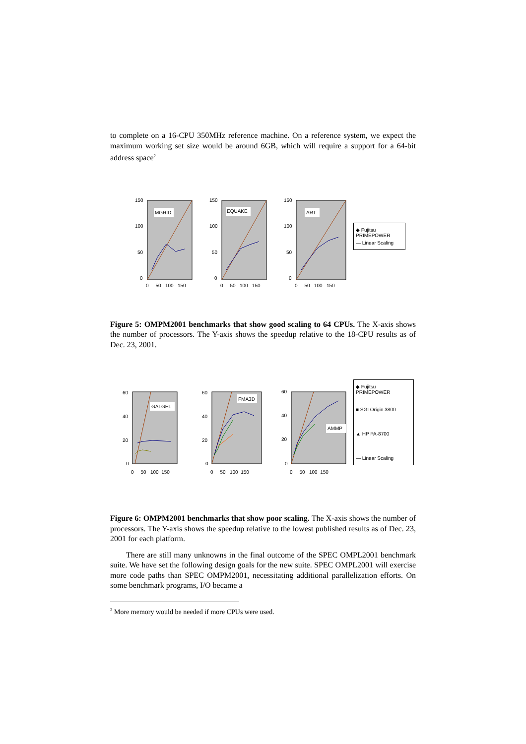to complete on a 16-CPU 350MHz reference machine. On a reference system, we expect the maximum working set size would be around 6GB, which will require a support for a 64-bit address space<sup>2</sup>
MGRID
150
100
50
0
0 50 100 150
EQUAKE
150
100
50
0
0 50 100 150
ART
150
100
50
0
0 50 100 150
◆ Fujitsu PRIMEPOWER
— Linear Scaling
Figure 5: OMPM2001 benchmarks that show good scaling to 64 CPUs. The X-axis shows the number of processors. The Y-axis shows the speedup relative to the 18-CPU results as of Dec. 23, 2001.
GALGEL
60
40
20
0
0 50 100 150
FMA3D
60
40
20
0
0 50 100 150
AMMP
60
40
20
0
0 50 100 150
◆ Fujitsu PRIMEPOWER
■ SGI Origin 3800
▲ HP PA-8700
— Linear Scaling
Figure 6: OMPM2001 benchmarks that show poor scaling. The X-axis shows the number of processors. The Y-axis shows the speedup relative to the lowest published results as of Dec. 23, 2001 for each platform.
There are still many unknowns in the final outcome of the SPEC OMPL2001 benchmark suite. We have set the following design goals for the new suite. SPEC OMPL2001 will exercise more code paths than SPEC OMPM2001, necessitating additional parallelization efforts. On some benchmark programs, I/O became a
<sup>2</sup> More memory would be needed if more CPUs were used.